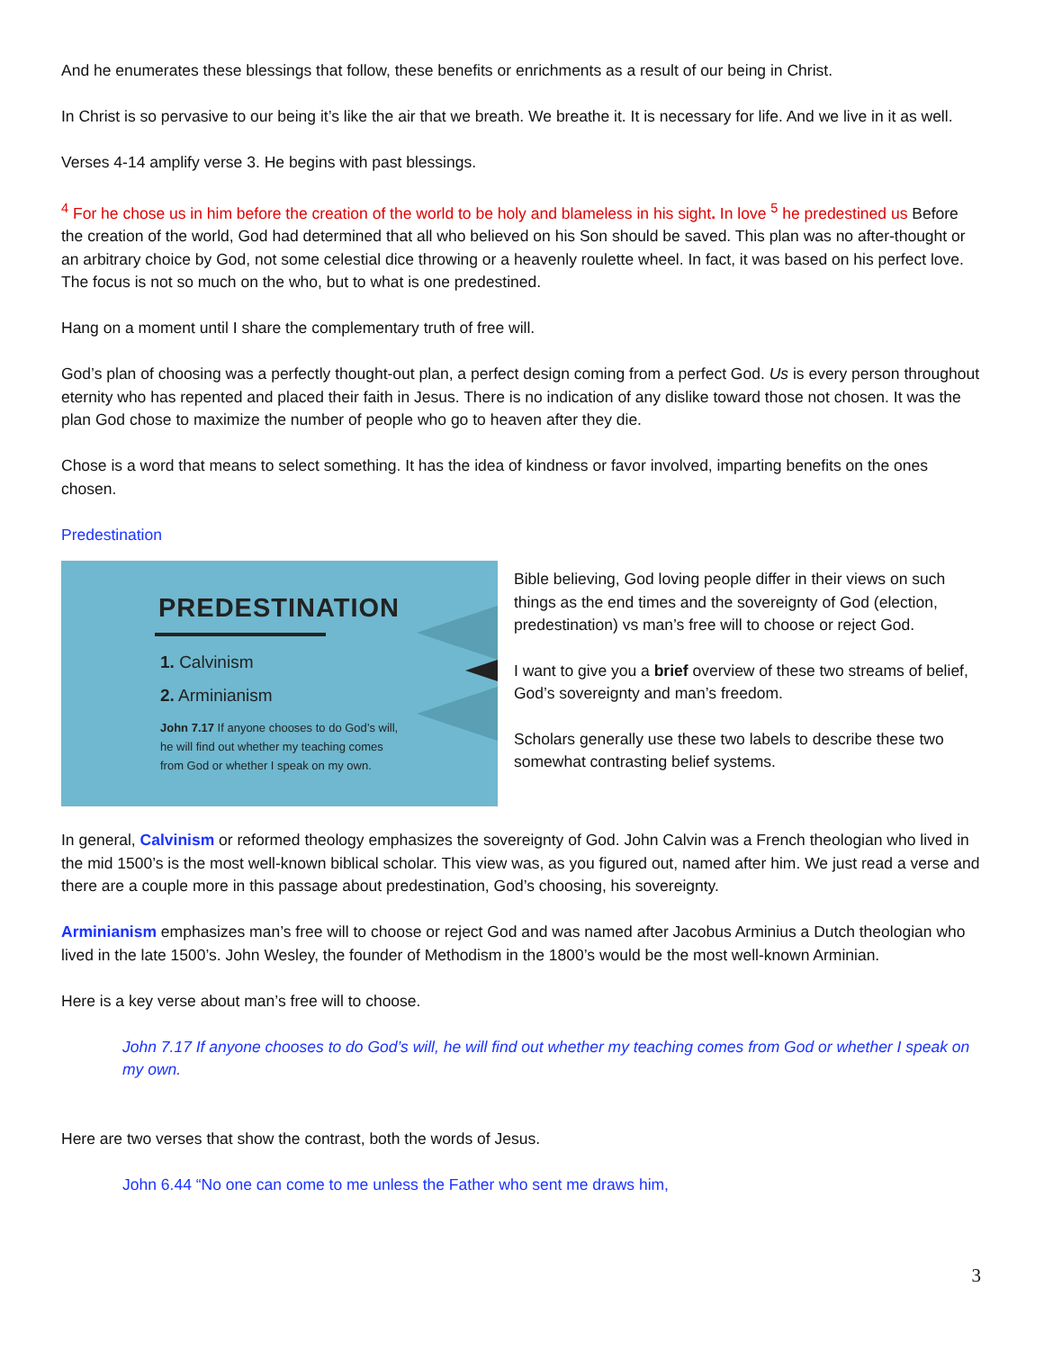And he enumerates these blessings that follow, these benefits or enrichments as a result of our being in Christ.
In Christ is so pervasive to our being it’s like the air that we breath. We breathe it. It is necessary for life. And we live in it as well.
Verses 4-14 amplify verse 3. He begins with past blessings.
<sup>4</sup> For he chose us in him before the creation of the world to be holy and blameless in his sight. In love <sup>5</sup> he predestined us Before the creation of the world, God had determined that all who believed on his Son should be saved. This plan was no after-thought or an arbitrary choice by God, not some celestial dice throwing or a heavenly roulette wheel. In fact, it was based on his perfect love. The focus is not so much on the who, but to what is one predestined.
Hang on a moment until I share the complementary truth of free will.
God’s plan of choosing was a perfectly thought-out plan, a perfect design coming from a perfect God. Us is every person throughout eternity who has repented and placed their faith in Jesus. There is no indication of any dislike toward those not chosen. It was the plan God chose to maximize the number of people who go to heaven after they die.
Chose is a word that means to select something. It has the idea of kindness or favor involved, imparting benefits on the ones chosen.
Predestination
PREDESTINATION
1. Calvinism
2. Arminianism
John 7.17 If anyone chooses to do God’s will,
he will find out whether my teaching comes
from God or whether I speak on my own.
Bible believing, God loving people differ in their views on such things as the end times and the sovereignty of God (election, predestination) vs man’s free will to choose or reject God.
I want to give you a brief overview of these two streams of belief, God’s sovereignty and man’s freedom.
Scholars generally use these two labels to describe these two somewhat contrasting belief systems.
In general, Calvinism or reformed theology emphasizes the sovereignty of God. John Calvin was a French theologian who lived in the mid 1500’s is the most well-known biblical scholar. This view was, as you figured out, named after him. We just read a verse and there are a couple more in this passage about predestination, God’s choosing, his sovereignty.
Arminianism emphasizes man’s free will to choose or reject God and was named after Jacobus Arminius a Dutch theologian who lived in the late 1500’s. John Wesley, the founder of Methodism in the 1800’s would be the most well-known Arminian.
Here is a key verse about man’s free will to choose.
John 7.17 If anyone chooses to do God’s will, he will find out whether my teaching comes from God or whether I speak on my own.
Here are two verses that show the contrast, both the words of Jesus.
John 6.44 “No one can come to me unless the Father who sent me draws him,
3